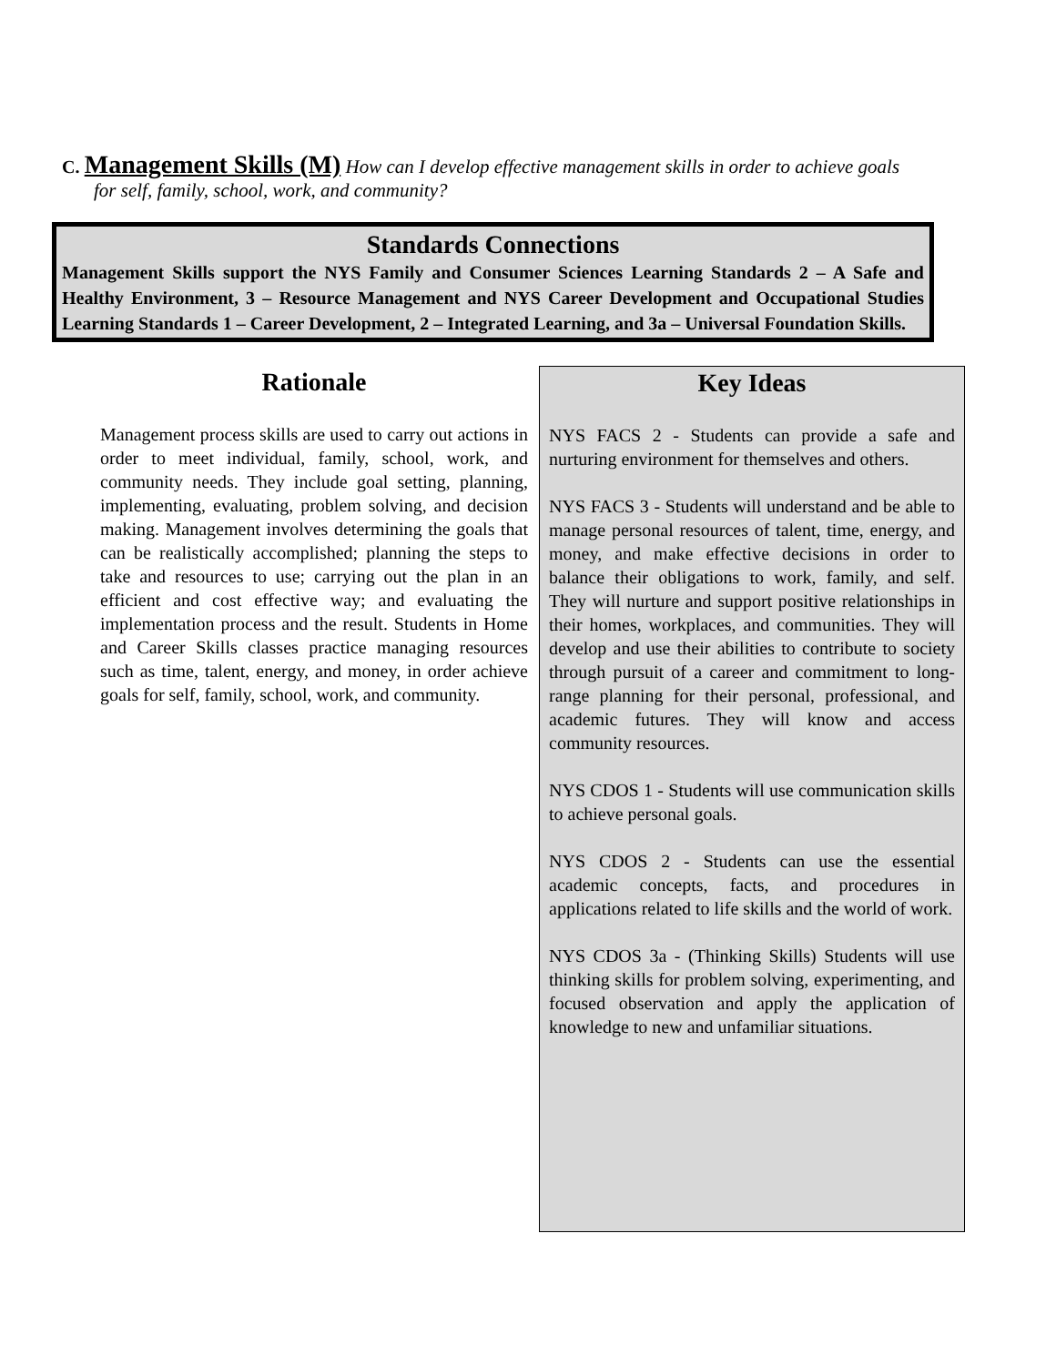C. Management Skills (M) How can I develop effective management skills in order to achieve goals
for self, family, school, work, and community?
Standards Connections
Management Skills support the NYS Family and Consumer Sciences Learning Standards 2 – A Safe and Healthy Environment, 3 – Resource Management and NYS Career Development and Occupational Studies Learning Standards 1 – Career Development, 2 – Integrated Learning, and 3a – Universal Foundation Skills.
Rationale
Management process skills are used to carry out actions in order to meet individual, family, school, work, and community needs. They include goal setting, planning, implementing, evaluating, problem solving, and decision making. Management involves determining the goals that can be realistically accomplished; planning the steps to take and resources to use; carrying out the plan in an efficient and cost effective way; and evaluating the implementation process and the result. Students in Home and Career Skills classes practice managing resources such as time, talent, energy, and money, in order achieve goals for self, family, school, work, and community.
Key Ideas
NYS FACS 2 - Students can provide a safe and nurturing environment for themselves and others.
NYS FACS 3 - Students will understand and be able to manage personal resources of talent, time, energy, and money, and make effective decisions in order to balance their obligations to work, family, and self. They will nurture and support positive relationships in their homes, workplaces, and communities. They will develop and use their abilities to contribute to society through pursuit of a career and commitment to long-range planning for their personal, professional, and academic futures. They will know and access community resources.
NYS CDOS 1 - Students will use communication skills to achieve personal goals.
NYS CDOS 2 - Students can use the essential academic concepts, facts, and procedures in applications related to life skills and the world of work.
NYS CDOS 3a - (Thinking Skills) Students will use thinking skills for problem solving, experimenting, and focused observation and apply the application of knowledge to new and unfamiliar situations.